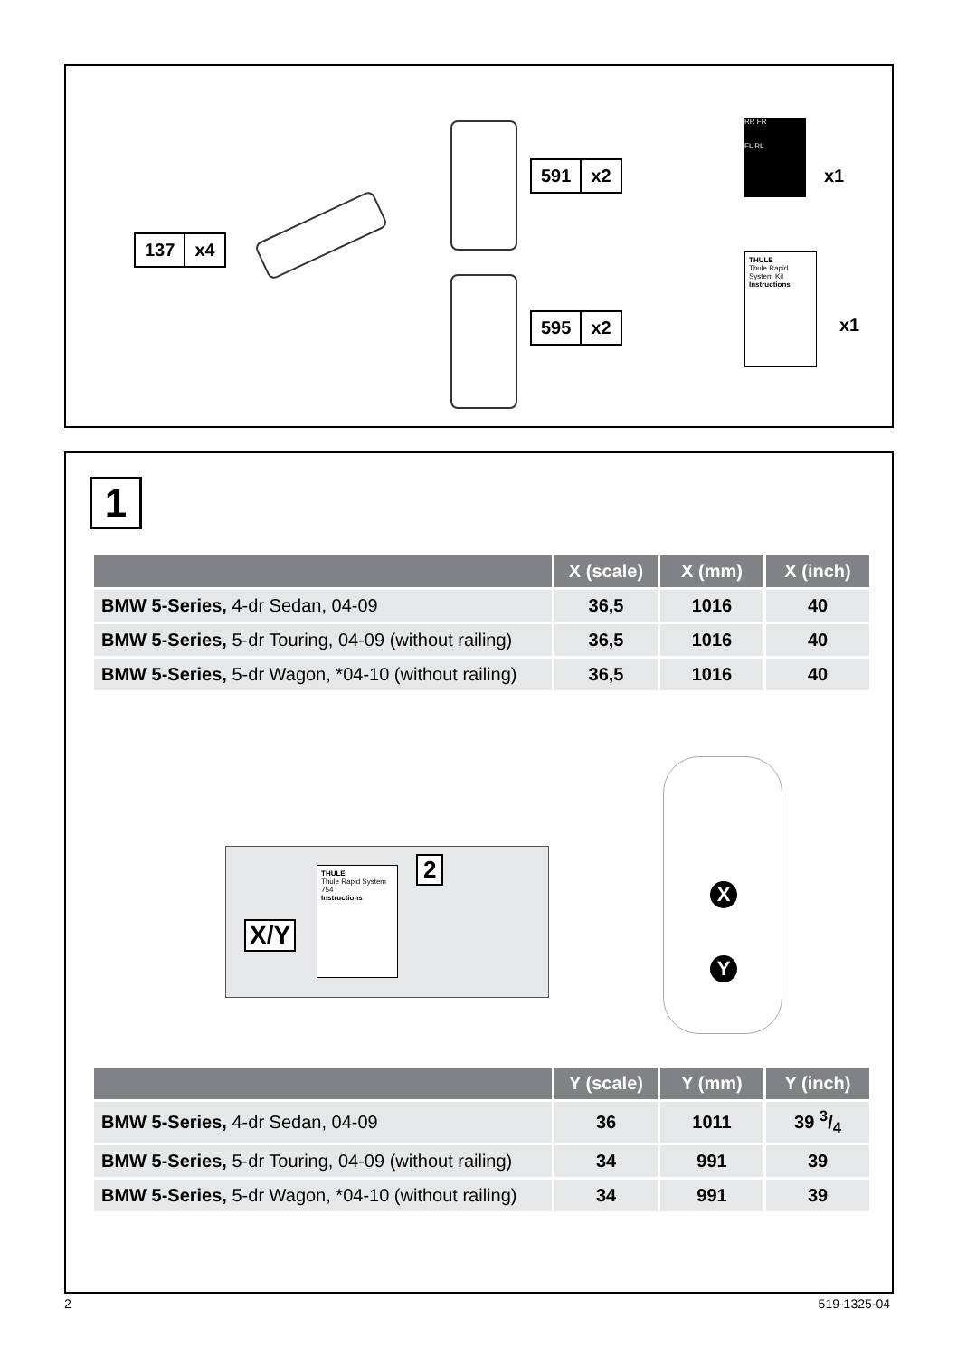137 x4
591 x2
595 x2
RR FR
FL RL
x1
THULE
Thule Rapid System Kit
Instructions
x1
1
| | X (scale) | X (mm) | X (inch) |
| --- | --- | --- | --- |
| BMW 5-Series, 4-dr Sedan, 04-09 | 36,5 | 1016 | 40 |
| BMW 5-Series, 5-dr Touring, 04-09 (without railing) | 36,5 | 1016 | 40 |
| BMW 5-Series, 5-dr Wagon, *04-10 (without railing) | 36,5 | 1016 | 40 |
X/Y
THULE
Thule Rapid System 754
Instructions
2
X
Y
| | Y (scale) | Y (mm) | Y (inch) |
| --- | --- | --- | --- |
| BMW 5-Series, 4-dr Sedan, 04-09 | 36 | 1011 | 39 3/4 |
| BMW 5-Series, 5-dr Touring, 04-09 (without railing) | 34 | 991 | 39 |
| BMW 5-Series, 5-dr Wagon, *04-10 (without railing) | 34 | 991 | 39 |
2 519-1325-04